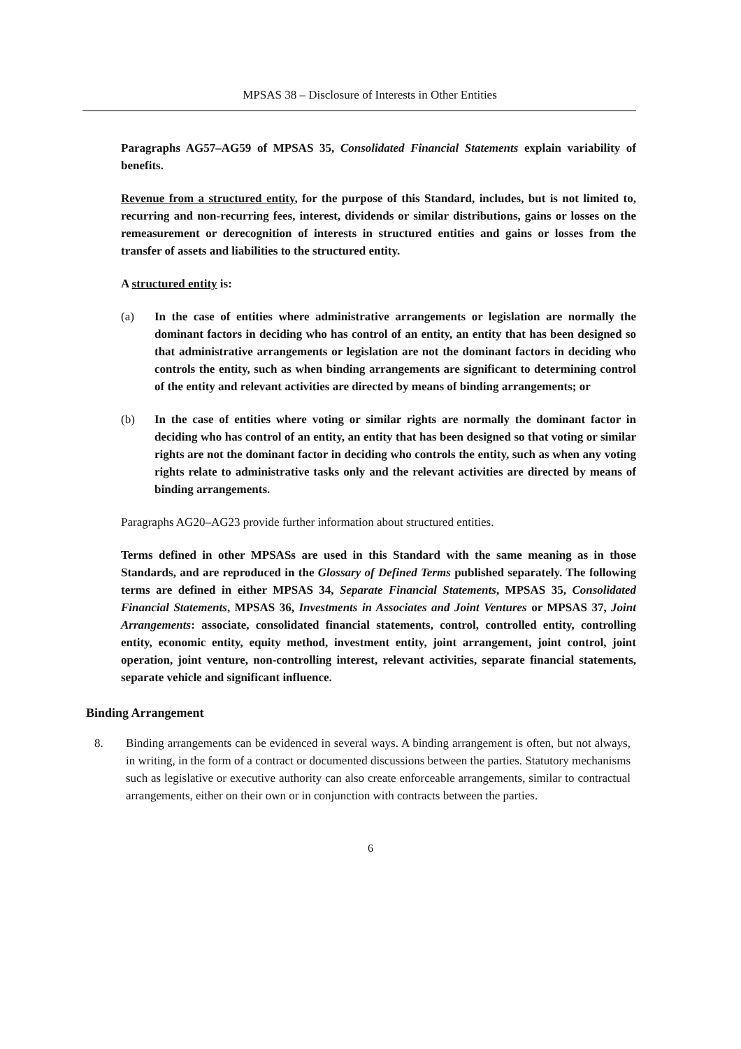MPSAS 38 – Disclosure of Interests in Other Entities
Paragraphs AG57–AG59 of MPSAS 35, Consolidated Financial Statements explain variability of benefits.
Revenue from a structured entity, for the purpose of this Standard, includes, but is not limited to, recurring and non-recurring fees, interest, dividends or similar distributions, gains or losses on the remeasurement or derecognition of interests in structured entities and gains or losses from the transfer of assets and liabilities to the structured entity.
A structured entity is:
(a) In the case of entities where administrative arrangements or legislation are normally the dominant factors in deciding who has control of an entity, an entity that has been designed so that administrative arrangements or legislation are not the dominant factors in deciding who controls the entity, such as when binding arrangements are significant to determining control of the entity and relevant activities are directed by means of binding arrangements; or
(b) In the case of entities where voting or similar rights are normally the dominant factor in deciding who has control of an entity, an entity that has been designed so that voting or similar rights are not the dominant factor in deciding who controls the entity, such as when any voting rights relate to administrative tasks only and the relevant activities are directed by means of binding arrangements.
Paragraphs AG20–AG23 provide further information about structured entities.
Terms defined in other MPSASs are used in this Standard with the same meaning as in those Standards, and are reproduced in the Glossary of Defined Terms published separately. The following terms are defined in either MPSAS 34, Separate Financial Statements, MPSAS 35, Consolidated Financial Statements, MPSAS 36, Investments in Associates and Joint Ventures or MPSAS 37, Joint Arrangements: associate, consolidated financial statements, control, controlled entity, controlling entity, economic entity, equity method, investment entity, joint arrangement, joint control, joint operation, joint venture, non-controlling interest, relevant activities, separate financial statements, separate vehicle and significant influence.
Binding Arrangement
8. Binding arrangements can be evidenced in several ways. A binding arrangement is often, but not always, in writing, in the form of a contract or documented discussions between the parties. Statutory mechanisms such as legislative or executive authority can also create enforceable arrangements, similar to contractual arrangements, either on their own or in conjunction with contracts between the parties.
6